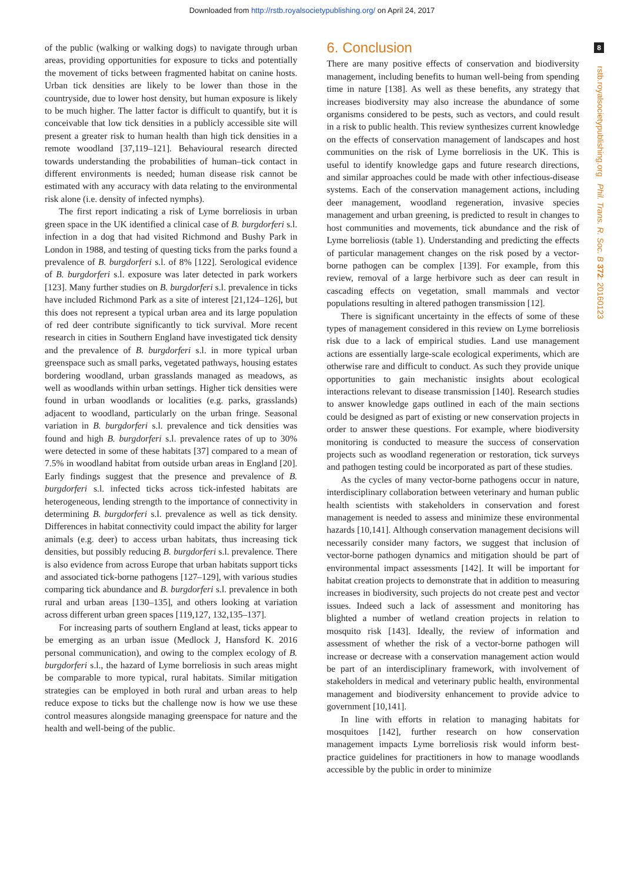Downloaded from http://rstb.royalsocietypublishing.org/ on April 24, 2017
8
rstb.royalsocietypublishing.org Phil. Trans. R. Soc. B 372: 20160123
of the public (walking or walking dogs) to navigate through urban areas, providing opportunities for exposure to ticks and potentially the movement of ticks between fragmented habitat on canine hosts. Urban tick densities are likely to be lower than those in the countryside, due to lower host density, but human exposure is likely to be much higher. The latter factor is difficult to quantify, but it is conceivable that low tick densities in a publicly accessible site will present a greater risk to human health than high tick densities in a remote woodland [37,119–121]. Behavioural research directed towards understanding the probabilities of human–tick contact in different environments is needed; human disease risk cannot be estimated with any accuracy with data relating to the environmental risk alone (i.e. density of infected nymphs).
The first report indicating a risk of Lyme borreliosis in urban green space in the UK identified a clinical case of B. burgdorferi s.l. infection in a dog that had visited Richmond and Bushy Park in London in 1988, and testing of questing ticks from the parks found a prevalence of B. burgdorferi s.l. of 8% [122]. Serological evidence of B. burgdorferi s.l. exposure was later detected in park workers [123]. Many further studies on B. burgdorferi s.l. prevalence in ticks have included Richmond Park as a site of interest [21,124–126], but this does not represent a typical urban area and its large population of red deer contribute significantly to tick survival. More recent research in cities in Southern England have investigated tick density and the prevalence of B. burgdorferi s.l. in more typical urban greenspace such as small parks, vegetated pathways, housing estates bordering woodland, urban grasslands managed as meadows, as well as woodlands within urban settings. Higher tick densities were found in urban woodlands or localities (e.g. parks, grasslands) adjacent to woodland, particularly on the urban fringe. Seasonal variation in B. burgdorferi s.l. prevalence and tick densities was found and high B. burgdorferi s.l. prevalence rates of up to 30% were detected in some of these habitats [37] compared to a mean of 7.5% in woodland habitat from outside urban areas in England [20]. Early findings suggest that the presence and prevalence of B. burgdorferi s.l. infected ticks across tick-infested habitats are heterogeneous, lending strength to the importance of connectivity in determining B. burgdorferi s.l. prevalence as well as tick density. Differences in habitat connectivity could impact the ability for larger animals (e.g. deer) to access urban habitats, thus increasing tick densities, but possibly reducing B. burgdorferi s.l. prevalence. There is also evidence from across Europe that urban habitats support ticks and associated tick-borne pathogens [127–129], with various studies comparing tick abundance and B. burgdorferi s.l. prevalence in both rural and urban areas [130–135], and others looking at variation across different urban green spaces [119,127, 132,135–137].
For increasing parts of southern England at least, ticks appear to be emerging as an urban issue (Medlock J, Hansford K. 2016 personal communication), and owing to the complex ecology of B. burgdorferi s.l., the hazard of Lyme borreliosis in such areas might be comparable to more typical, rural habitats. Similar mitigation strategies can be employed in both rural and urban areas to help reduce expose to ticks but the challenge now is how we use these control measures alongside managing greenspace for nature and the health and well-being of the public.
6. Conclusion
There are many positive effects of conservation and biodiversity management, including benefits to human well-being from spending time in nature [138]. As well as these benefits, any strategy that increases biodiversity may also increase the abundance of some organisms considered to be pests, such as vectors, and could result in a risk to public health. This review synthesizes current knowledge on the effects of conservation management of landscapes and host communities on the risk of Lyme borreliosis in the UK. This is useful to identify knowledge gaps and future research directions, and similar approaches could be made with other infectious-disease systems. Each of the conservation management actions, including deer management, woodland regeneration, invasive species management and urban greening, is predicted to result in changes to host communities and movements, tick abundance and the risk of Lyme borreliosis (table 1). Understanding and predicting the effects of particular management changes on the risk posed by a vector-borne pathogen can be complex [139]. For example, from this review, removal of a large herbivore such as deer can result in cascading effects on vegetation, small mammals and vector populations resulting in altered pathogen transmission [12].
There is significant uncertainty in the effects of some of these types of management considered in this review on Lyme borreliosis risk due to a lack of empirical studies. Land use management actions are essentially large-scale ecological experiments, which are otherwise rare and difficult to conduct. As such they provide unique opportunities to gain mechanistic insights about ecological interactions relevant to disease transmission [140]. Research studies to answer knowledge gaps outlined in each of the main sections could be designed as part of existing or new conservation projects in order to answer these questions. For example, where biodiversity monitoring is conducted to measure the success of conservation projects such as woodland regeneration or restoration, tick surveys and pathogen testing could be incorporated as part of these studies.
As the cycles of many vector-borne pathogens occur in nature, interdisciplinary collaboration between veterinary and human public health scientists with stakeholders in conservation and forest management is needed to assess and minimize these environmental hazards [10,141]. Although conservation management decisions will necessarily consider many factors, we suggest that inclusion of vector-borne pathogen dynamics and mitigation should be part of environmental impact assessments [142]. It will be important for habitat creation projects to demonstrate that in addition to measuring increases in biodiversity, such projects do not create pest and vector issues. Indeed such a lack of assessment and monitoring has blighted a number of wetland creation projects in relation to mosquito risk [143]. Ideally, the review of information and assessment of whether the risk of a vector-borne pathogen will increase or decrease with a conservation management action would be part of an interdisciplinary framework, with involvement of stakeholders in medical and veterinary public health, environmental management and biodiversity enhancement to provide advice to government [10,141].
In line with efforts in relation to managing habitats for mosquitoes [142], further research on how conservation management impacts Lyme borreliosis risk would inform best-practice guidelines for practitioners in how to manage woodlands accessible by the public in order to minimize